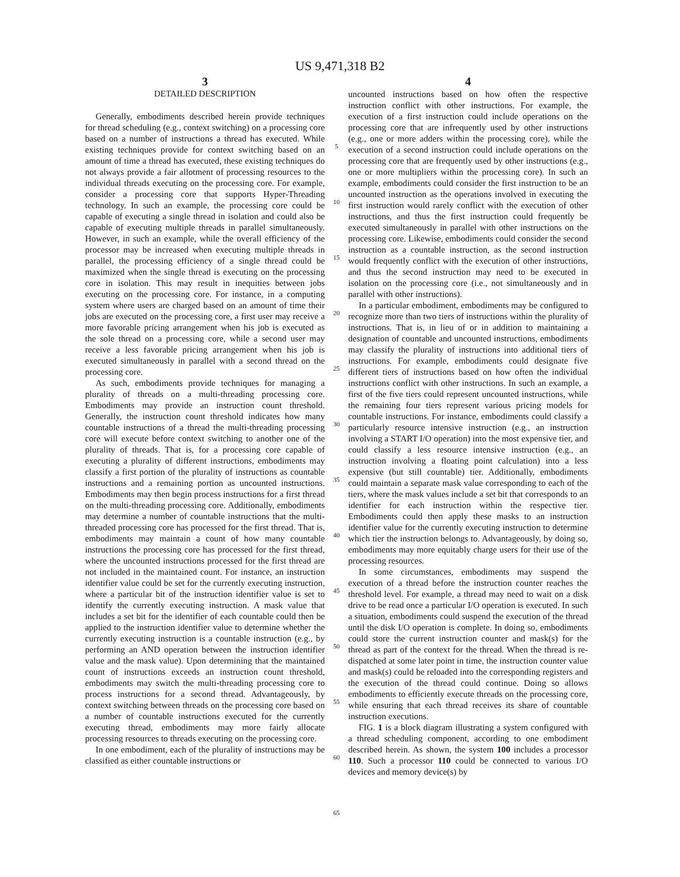US 9,471,318 B2
3
DETAILED DESCRIPTION
Generally, embodiments described herein provide techniques for thread scheduling (e.g., context switching) on a processing core based on a number of instructions a thread has executed. While existing techniques provide for context switching based on an amount of time a thread has executed, these existing techniques do not always provide a fair allotment of processing resources to the individual threads executing on the processing core. For example, consider a processing core that supports Hyper-Threading technology. In such an example, the processing core could be capable of executing a single thread in isolation and could also be capable of executing multiple threads in parallel simultaneously. However, in such an example, while the overall efficiency of the processor may be increased when executing multiple threads in parallel, the processing efficiency of a single thread could be maximized when the single thread is executing on the processing core in isolation. This may result in inequities between jobs executing on the processing core. For instance, in a computing system where users are charged based on an amount of time their jobs are executed on the processing core, a first user may receive a more favorable pricing arrangement when his job is executed as the sole thread on a processing core, while a second user may receive a less favorable pricing arrangement when his job is executed simultaneously in parallel with a second thread on the processing core.
As such, embodiments provide techniques for managing a plurality of threads on a multi-threading processing core. Embodiments may provide an instruction count threshold. Generally, the instruction count threshold indicates how many countable instructions of a thread the multi-threading processing core will execute before context switching to another one of the plurality of threads. That is, for a processing core capable of executing a plurality of different instructions, embodiments may classify a first portion of the plurality of instructions as countable instructions and a remaining portion as uncounted instructions. Embodiments may then begin process instructions for a first thread on the multi-threading processing core. Additionally, embodiments may determine a number of countable instructions that the multi-threaded processing core has processed for the first thread. That is, embodiments may maintain a count of how many countable instructions the processing core has processed for the first thread, where the uncounted instructions processed for the first thread are not included in the maintained count. For instance, an instruction identifier value could be set for the currently executing instruction, where a particular bit of the instruction identifier value is set to identify the currently executing instruction. A mask value that includes a set bit for the identifier of each countable could then be applied to the instruction identifier value to determine whether the currently executing instruction is a countable instruction (e.g., by performing an AND operation between the instruction identifier value and the mask value). Upon determining that the maintained count of instructions exceeds an instruction count threshold, embodiments may switch the multi-threading processing core to process instructions for a second thread. Advantageously, by context switching between threads on the processing core based on a number of countable instructions executed for the currently executing thread, embodiments may more fairly allocate processing resources to threads executing on the processing core.
In one embodiment, each of the plurality of instructions may be classified as either countable instructions or
5
10
15
20
25
30
35
40
45
50
55
60
65
4
uncounted instructions based on how often the respective instruction conflict with other instructions. For example, the execution of a first instruction could include operations on the processing core that are infrequently used by other instructions (e.g., one or more adders within the processing core), while the execution of a second instruction could include operations on the processing core that are frequently used by other instructions (e.g., one or more multipliers within the processing core). In such an example, embodiments could consider the first instruction to be an uncounted instruction as the operations involved in executing the first instruction would rarely conflict with the execution of other instructions, and thus the first instruction could frequently be executed simultaneously in parallel with other instructions on the processing core. Likewise, embodiments could consider the second instruction as a countable instruction, as the second instruction would frequently conflict with the execution of other instructions, and thus the second instruction may need to be executed in isolation on the processing core (i.e., not simultaneously and in parallel with other instructions).
In a particular embodiment, embodiments may be configured to recognize more than two tiers of instructions within the plurality of instructions. That is, in lieu of or in addition to maintaining a designation of countable and uncounted instructions, embodiments may classify the plurality of instructions into additional tiers of instructions. For example, embodiments could designate five different tiers of instructions based on how often the individual instructions conflict with other instructions. In such an example, a first of the five tiers could represent uncounted instructions, while the remaining four tiers represent various pricing models for countable instructions. For instance, embodiments could classify a particularly resource intensive instruction (e.g., an instruction involving a START I/O operation) into the most expensive tier, and could classify a less resource intensive instruction (e.g., an instruction involving a floating point calculation) into a less expensive (but still countable) tier. Additionally, embodiments could maintain a separate mask value corresponding to each of the tiers, where the mask values include a set bit that corresponds to an identifier for each instruction within the respective tier. Embodiments could then apply these masks to an instruction identifier value for the currently executing instruction to determine which tier the instruction belongs to. Advantageously, by doing so, embodiments may more equitably charge users for their use of the processing resources.
In some circumstances, embodiments may suspend the execution of a thread before the instruction counter reaches the threshold level. For example, a thread may need to wait on a disk drive to be read once a particular I/O operation is executed. In such a situation, embodiments could suspend the execution of the thread until the disk I/O operation is complete. In doing so, embodiments could store the current instruction counter and mask(s) for the thread as part of the context for the thread. When the thread is re-dispatched at some later point in time, the instruction counter value and mask(s) could be reloaded into the corresponding registers and the execution of the thread could continue. Doing so allows embodiments to efficiently execute threads on the processing core, while ensuring that each thread receives its share of countable instruction executions.
FIG. 1 is a block diagram illustrating a system configured with a thread scheduling component, according to one embodiment described herein. As shown, the system 100 includes a processor 110. Such a processor 110 could be connected to various I/O devices and memory device(s) by